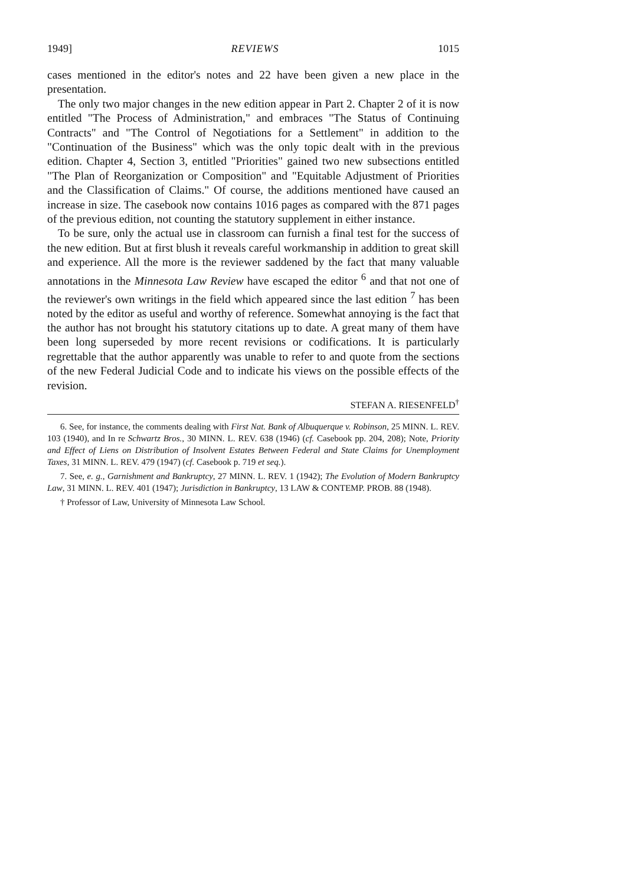1949] REVIEWS 1015
cases mentioned in the editor's notes and 22 have been given a new place in the presentation.
The only two major changes in the new edition appear in Part 2. Chapter 2 of it is now entitled "The Process of Administration," and embraces "The Status of Continuing Contracts" and "The Control of Negotiations for a Settlement" in addition to the "Continuation of the Business" which was the only topic dealt with in the previous edition. Chapter 4, Section 3, entitled "Priorities" gained two new subsections entitled "The Plan of Reorganization or Composition" and "Equitable Adjustment of Priorities and the Classification of Claims." Of course, the additions mentioned have caused an increase in size. The casebook now contains 1016 pages as compared with the 871 pages of the previous edition, not counting the statutory supplement in either instance.
To be sure, only the actual use in classroom can furnish a final test for the success of the new edition. But at first blush it reveals careful workmanship in addition to great skill and experience. All the more is the reviewer saddened by the fact that many valuable annotations in the Minnesota Law Review have escaped the editor <sup>6</sup> and that not one of the reviewer's own writings in the field which appeared since the last edition <sup>7</sup> has been noted by the editor as useful and worthy of reference. Somewhat annoying is the fact that the author has not brought his statutory citations up to date. A great many of them have been long superseded by more recent revisions or codifications. It is particularly regrettable that the author apparently was unable to refer to and quote from the sections of the new Federal Judicial Code and to indicate his views on the possible effects of the revision.
STEFAN A. RIESENFELD<sup>†</sup>
6. See, for instance, the comments dealing with First Nat. Bank of Albuquerque v. Robinson, 25 MINN. L. REV. 103 (1940), and In re Schwartz Bros., 30 MINN. L. REV. 638 (1946) (cf. Casebook pp. 204, 208); Note, Priority and Effect of Liens on Distribution of Insolvent Estates Between Federal and State Claims for Unemployment Taxes, 31 MINN. L. REV. 479 (1947) (cf. Casebook p. 719 et seq.).
7. See, e. g., Garnishment and Bankruptcy, 27 MINN. L. REV. 1 (1942); The Evolution of Modern Bankruptcy Law, 31 MINN. L. REV. 401 (1947); Jurisdiction in Bankruptcy, 13 LAW & CONTEMP. PROB. 88 (1948).
† Professor of Law, University of Minnesota Law School.